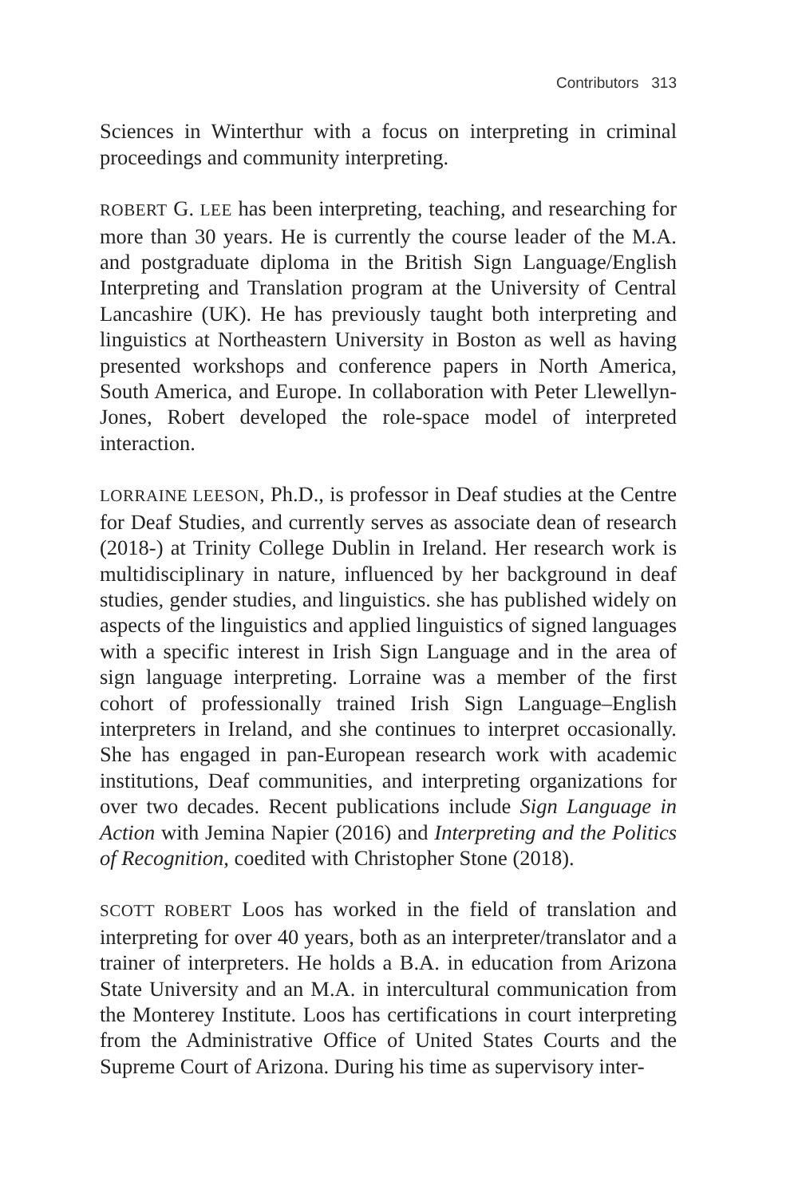Contributors 313
Sciences in Winterthur with a focus on interpreting in criminal proceedings and community interpreting.
ROBERT G. LEE has been interpreting, teaching, and researching for more than 30 years. He is currently the course leader of the M.A. and postgraduate diploma in the British Sign Language/English Interpreting and Translation program at the University of Central Lancashire (UK). He has previously taught both interpreting and linguistics at Northeastern University in Boston as well as having presented workshops and conference papers in North America, South America, and Europe. In collaboration with Peter Llewellyn-Jones, Robert developed the role-space model of interpreted interaction.
LORRAINE LEESON, Ph.D., is professor in Deaf studies at the Centre for Deaf Studies, and currently serves as associate dean of research (2018-) at Trinity College Dublin in Ireland. Her research work is multidisciplinary in nature, influenced by her background in deaf studies, gender studies, and linguistics. she has published widely on aspects of the linguistics and applied linguistics of signed languages with a specific interest in Irish Sign Language and in the area of sign language interpreting. Lorraine was a member of the first cohort of professionally trained Irish Sign Language–English interpreters in Ireland, and she continues to interpret occasionally. She has engaged in pan-European research work with academic institutions, Deaf communities, and interpreting organizations for over two decades. Recent publications include Sign Language in Action with Jemina Napier (2016) and Interpreting and the Politics of Recognition, coedited with Christopher Stone (2018).
SCOTT ROBERT Loos has worked in the field of translation and interpreting for over 40 years, both as an interpreter/translator and a trainer of interpreters. He holds a B.A. in education from Arizona State University and an M.A. in intercultural communication from the Monterey Institute. Loos has certifications in court interpreting from the Administrative Office of United States Courts and the Supreme Court of Arizona. During his time as supervisory inter-